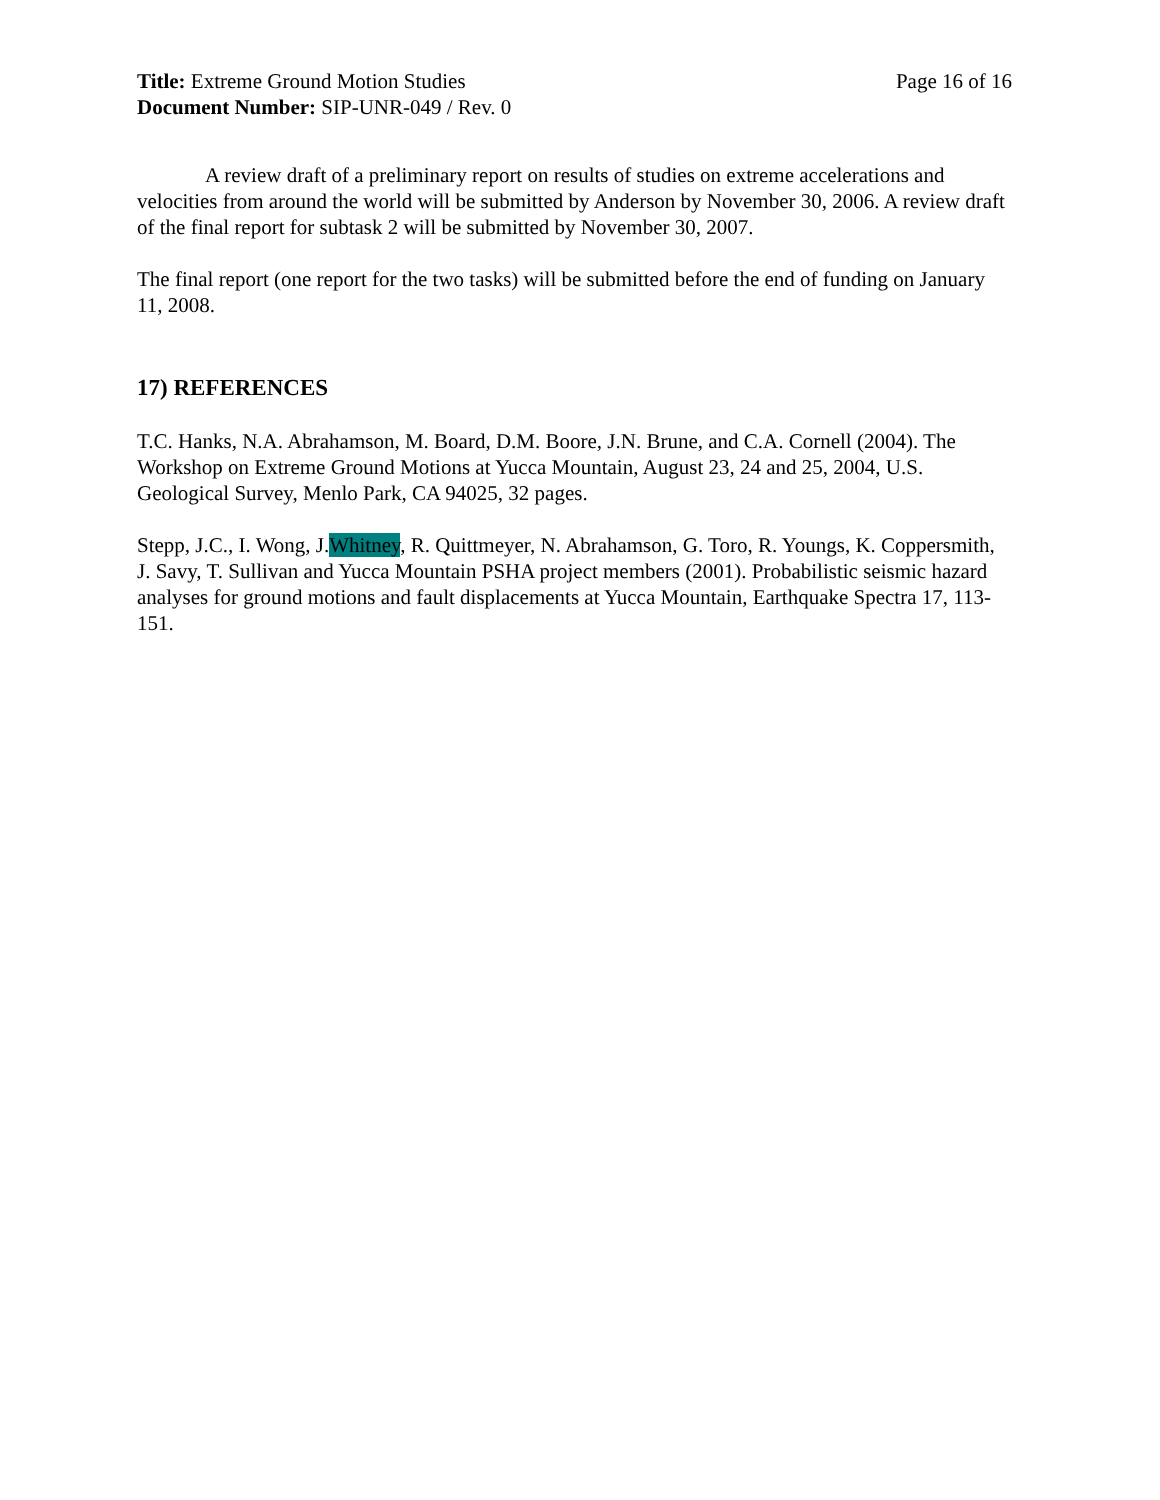Title: Extreme Ground Motion Studies
Page 16 of 16
Document Number: SIP-UNR-049 / Rev. 0
A review draft of a preliminary report on results of studies on extreme accelerations and velocities from around the world will be submitted by Anderson by November 30, 2006. A review draft of the final report for subtask 2 will be submitted by November 30, 2007.
The final report (one report for the two tasks) will be submitted before the end of funding on January 11, 2008.
17) REFERENCES
T.C. Hanks, N.A. Abrahamson, M. Board, D.M. Boore, J.N. Brune, and C.A. Cornell (2004). The Workshop on Extreme Ground Motions at Yucca Mountain, August 23, 24 and 25, 2004, U.S. Geological Survey, Menlo Park, CA 94025, 32 pages.
Stepp, J.C., I. Wong, J.Whitney, R. Quittmeyer, N. Abrahamson, G. Toro, R. Youngs, K. Coppersmith, J. Savy, T. Sullivan and Yucca Mountain PSHA project members (2001). Probabilistic seismic hazard analyses for ground motions and fault displacements at Yucca Mountain, Earthquake Spectra 17, 113-151.